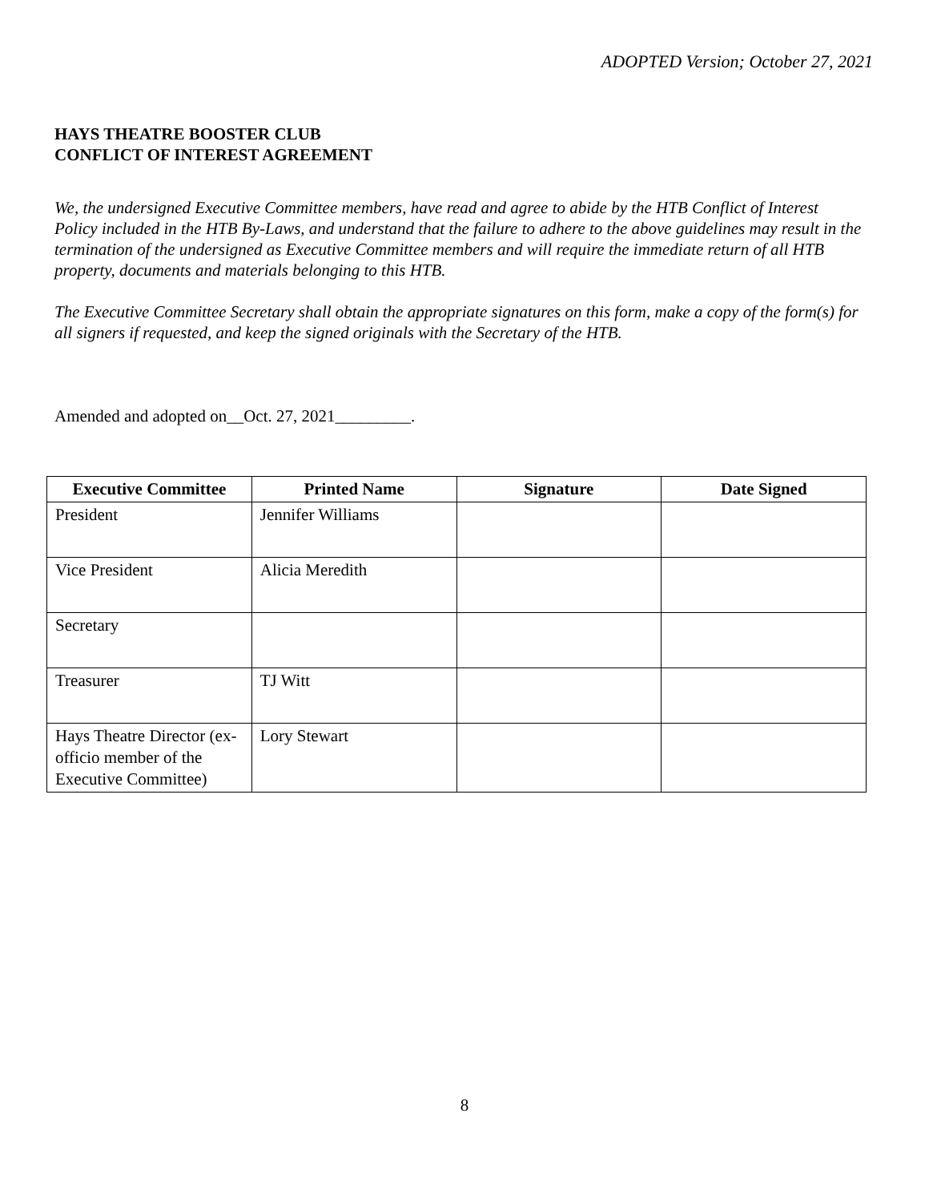ADOPTED Version; October 27, 2021
HAYS THEATRE BOOSTER CLUB
CONFLICT OF INTEREST AGREEMENT
We, the undersigned Executive Committee members, have read and agree to abide by the HTB Conflict of Interest Policy included in the HTB By-Laws, and understand that the failure to adhere to the above guidelines may result in the termination of the undersigned as Executive Committee members and will require the immediate return of all HTB property, documents and materials belonging to this HTB.
The Executive Committee Secretary shall obtain the appropriate signatures on this form, make a copy of the form(s) for all signers if requested, and keep the signed originals with the Secretary of the HTB.
Amended and adopted on__Oct. 27, 2021_________.
| Executive Committee | Printed Name | Signature | Date Signed |
| --- | --- | --- | --- |
| President | Jennifer Williams | | |
| Vice President | Alicia Meredith | | |
| Secretary | | | |
| Treasurer | TJ Witt | | |
| Hays Theatre Director (ex-officio member of the Executive Committee) | Lory Stewart | | |
8